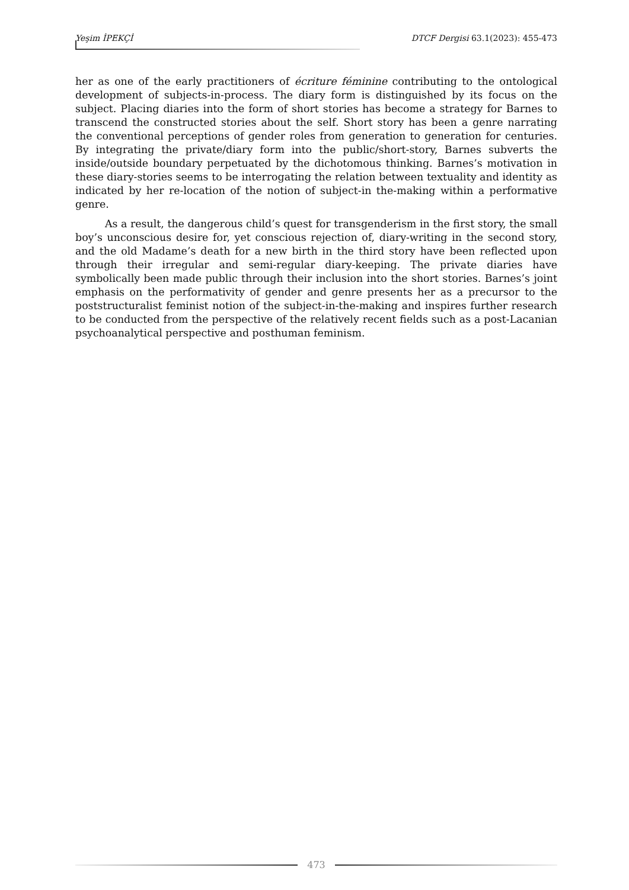Yeşim İPEKÇİ DTCF Dergisi 63.1(2023): 455-473
her as one of the early practitioners of écriture féminine contributing to the ontological development of subjects-in-process. The diary form is distinguished by its focus on the subject. Placing diaries into the form of short stories has become a strategy for Barnes to transcend the constructed stories about the self. Short story has been a genre narrating the conventional perceptions of gender roles from generation to generation for centuries. By integrating the private/diary form into the public/short-story, Barnes subverts the inside/outside boundary perpetuated by the dichotomous thinking. Barnes’s motivation in these diary-stories seems to be interrogating the relation between textuality and identity as indicated by her re-location of the notion of subject-in the-making within a performative genre.
As a result, the dangerous child’s quest for transgenderism in the first story, the small boy’s unconscious desire for, yet conscious rejection of, diary-writing in the second story, and the old Madame’s death for a new birth in the third story have been reflected upon through their irregular and semi-regular diary-keeping. The private diaries have symbolically been made public through their inclusion into the short stories. Barnes’s joint emphasis on the performativity of gender and genre presents her as a precursor to the poststructuralist feminist notion of the subject-in-the-making and inspires further research to be conducted from the perspective of the relatively recent fields such as a post-Lacanian psychoanalytical perspective and posthuman feminism.
473